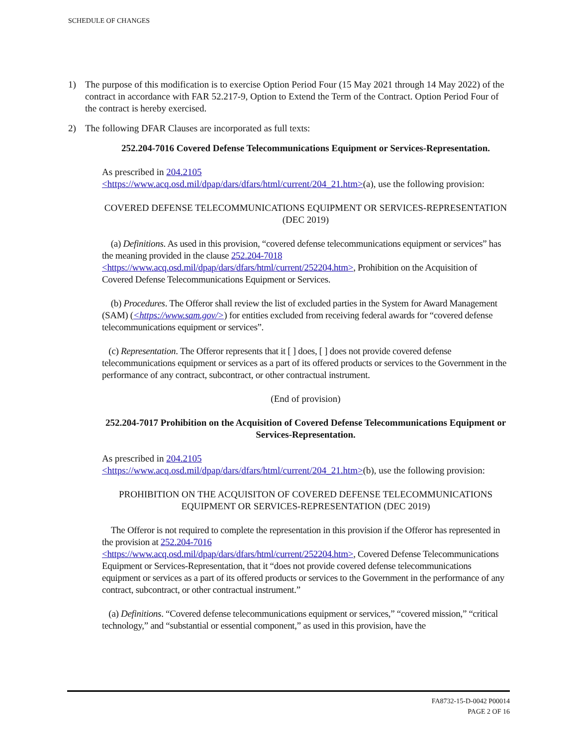SCHEDULE OF CHANGES
1) The purpose of this modification is to exercise Option Period Four (15 May 2021 through 14 May 2022) of the contract in accordance with FAR 52.217-9, Option to Extend the Term of the Contract. Option Period Four of the contract is hereby exercised.
2) The following DFAR Clauses are incorporated as full texts:
252.204-7016 Covered Defense Telecommunications Equipment or Services-Representation.
As prescribed in 204.2105
<https://www.acq.osd.mil/dpap/dars/dfars/html/current/204_21.htm>(a), use the following provision:
COVERED DEFENSE TELECOMMUNICATIONS EQUIPMENT OR SERVICES-REPRESENTATION (DEC 2019)
(a) Definitions. As used in this provision, “covered defense telecommunications equipment or services” has the meaning provided in the clause 252.204-7018
<https://www.acq.osd.mil/dpap/dars/dfars/html/current/252204.htm>, Prohibition on the Acquisition of Covered Defense Telecommunications Equipment or Services.
(b) Procedures. The Offeror shall review the list of excluded parties in the System for Award Management (SAM) (<https://www.sam.gov/>) for entities excluded from receiving federal awards for “covered defense telecommunications equipment or services”.
(c) Representation. The Offeror represents that it [ ] does, [ ] does not provide covered defense telecommunications equipment or services as a part of its offered products or services to the Government in the performance of any contract, subcontract, or other contractual instrument.
(End of provision)
252.204-7017 Prohibition on the Acquisition of Covered Defense Telecommunications Equipment or Services-Representation.
As prescribed in 204.2105
<https://www.acq.osd.mil/dpap/dars/dfars/html/current/204_21.htm>(b), use the following provision:
PROHIBITION ON THE ACQUISITON OF COVERED DEFENSE TELECOMMUNICATIONS EQUIPMENT OR SERVICES-REPRESENTATION (DEC 2019)
The Offeror is not required to complete the representation in this provision if the Offeror has represented in the provision at 252.204-7016
<https://www.acq.osd.mil/dpap/dars/dfars/html/current/252204.htm>, Covered Defense Telecommunications Equipment or Services-Representation, that it “does not provide covered defense telecommunications equipment or services as a part of its offered products or services to the Government in the performance of any contract, subcontract, or other contractual instrument.”
(a) Definitions. “Covered defense telecommunications equipment or services,” “covered mission,” “critical technology,” and “substantial or essential component,” as used in this provision, have the
FA8732-15-D-0042 P00014
PAGE 2 OF 16